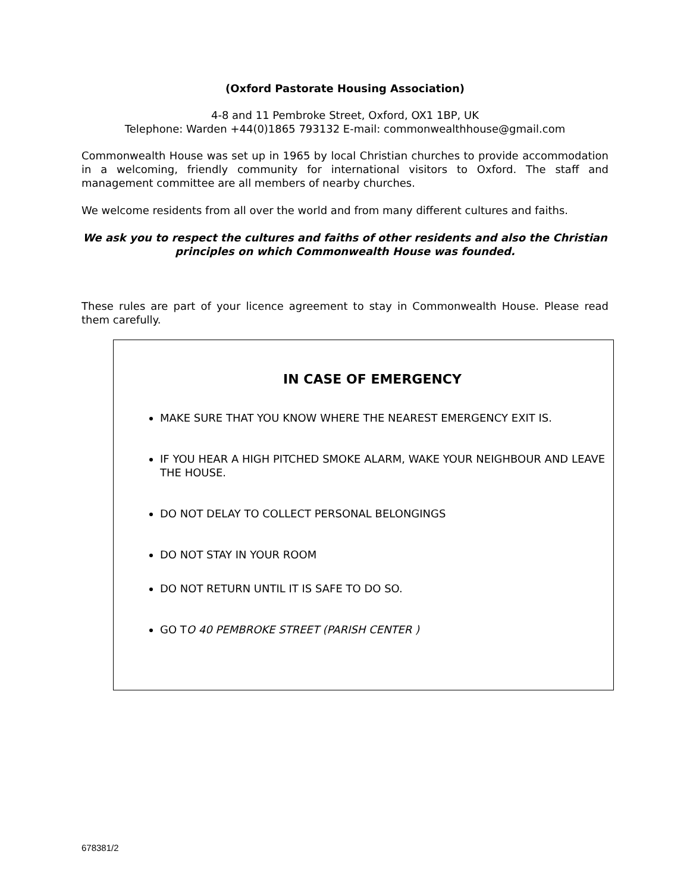(Oxford Pastorate Housing Association)
4-8 and 11 Pembroke Street, Oxford, OX1 1BP, UK
Telephone: Warden +44(0)1865 793132 E-mail: commonwealthhouse@gmail.com
Commonwealth House was set up in 1965 by local Christian churches to provide accommodation in a welcoming, friendly community for international visitors to Oxford. The staff and management committee are all members of nearby churches.
We welcome residents from all over the world and from many different cultures and faiths.
We ask you to respect the cultures and faiths of other residents and also the Christian principles on which Commonwealth House was founded.
These rules are part of your licence agreement to stay in Commonwealth House. Please read them carefully.
IN CASE OF EMERGENCY
MAKE SURE THAT YOU KNOW WHERE THE NEAREST EMERGENCY EXIT IS.
IF YOU HEAR A HIGH PITCHED SMOKE ALARM, WAKE YOUR NEIGHBOUR AND LEAVE THE HOUSE.
DO NOT DELAY TO COLLECT PERSONAL BELONGINGS
DO NOT STAY IN YOUR ROOM
DO NOT RETURN UNTIL IT IS SAFE TO DO SO.
GO TO 40 PEMBROKE STREET (PARISH CENTER )
678381/2